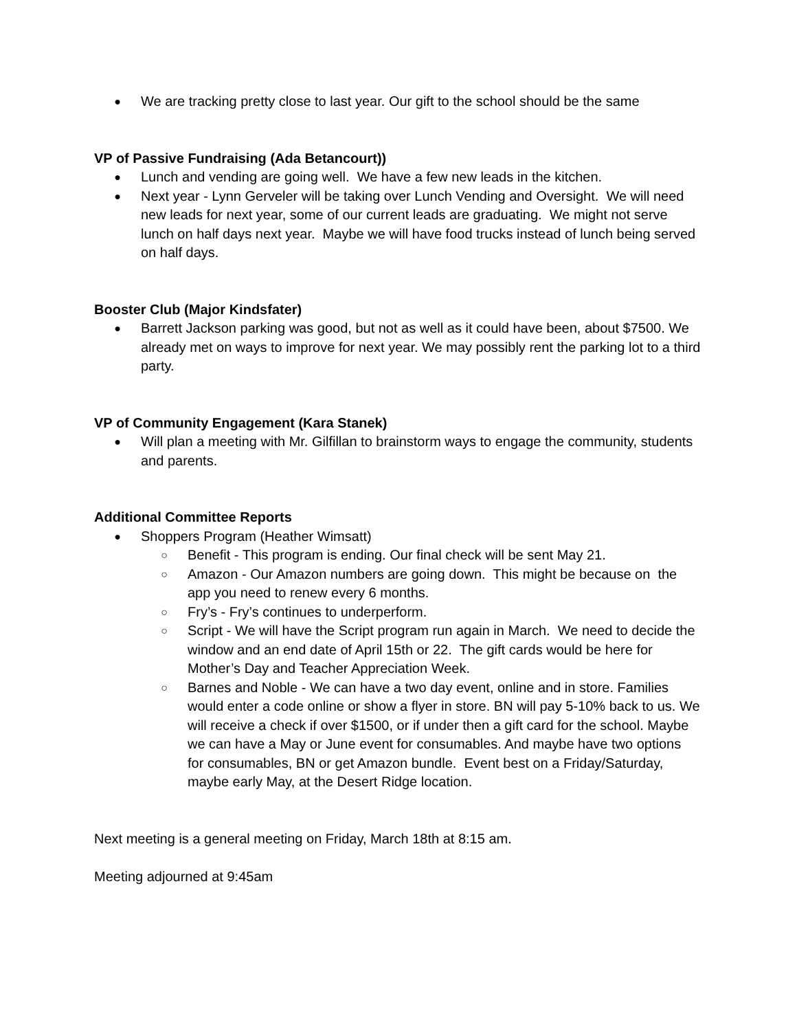● We are tracking pretty close to last year. Our gift to the school should be the same
VP of Passive Fundraising (Ada Betancourt))
● Lunch and vending are going well. We have a few new leads in the kitchen.
● Next year - Lynn Gerveler will be taking over Lunch Vending and Oversight. We will need new leads for next year, some of our current leads are graduating. We might not serve lunch on half days next year. Maybe we will have food trucks instead of lunch being served on half days.
Booster Club (Major Kindsfater)
● Barrett Jackson parking was good, but not as well as it could have been, about $7500. We already met on ways to improve for next year. We may possibly rent the parking lot to a third party.
VP of Community Engagement (Kara Stanek)
● Will plan a meeting with Mr. Gilfillan to brainstorm ways to engage the community, students and parents.
Additional Committee Reports
● Shoppers Program (Heather Wimsatt)
○ Benefit - This program is ending. Our final check will be sent May 21.
○ Amazon - Our Amazon numbers are going down. This might be because on the app you need to renew every 6 months.
○ Fry’s - Fry’s continues to underperform.
○ Script - We will have the Script program run again in March. We need to decide the window and an end date of April 15th or 22. The gift cards would be here for Mother’s Day and Teacher Appreciation Week.
○ Barnes and Noble - We can have a two day event, online and in store. Families would enter a code online or show a flyer in store. BN will pay 5-10% back to us. We will receive a check if over $1500, or if under then a gift card for the school. Maybe we can have a May or June event for consumables. And maybe have two options for consumables, BN or get Amazon bundle. Event best on a Friday/Saturday, maybe early May, at the Desert Ridge location.
Next meeting is a general meeting on Friday, March 18th at 8:15 am.
Meeting adjourned at 9:45am